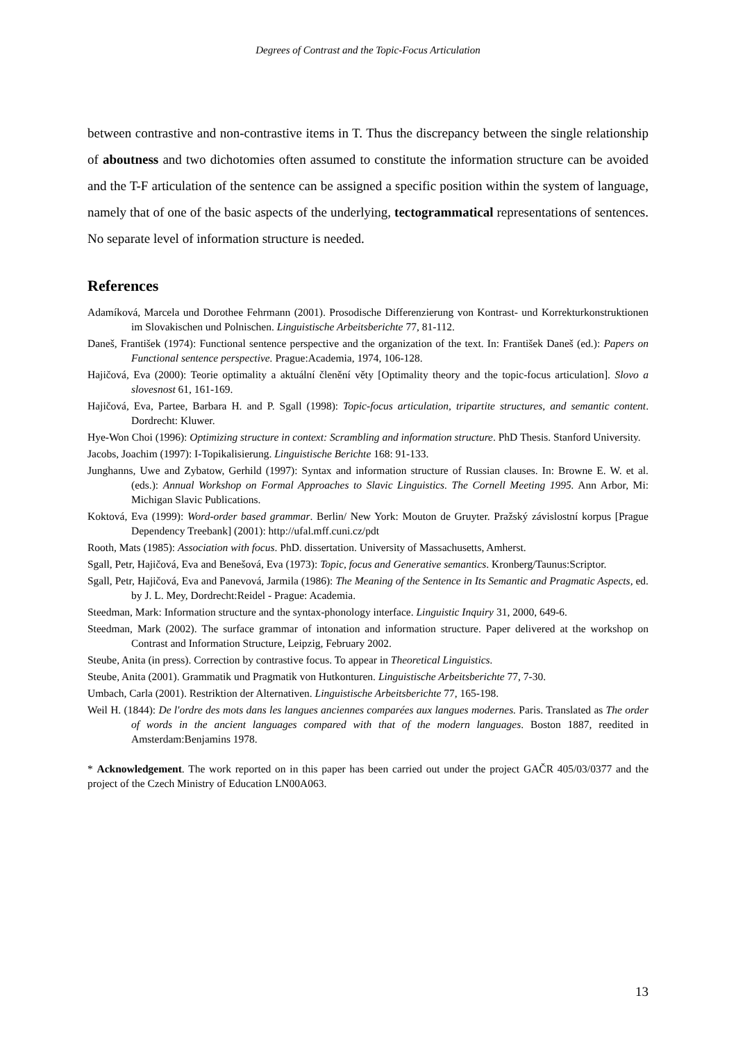Degrees of Contrast and the Topic-Focus Articulation
between contrastive and non-contrastive items in T. Thus the discrepancy between the single relationship of aboutness and two dichotomies often assumed to constitute the information structure can be avoided and the T-F articulation of the sentence can be assigned a specific position within the system of language, namely that of one of the basic aspects of the underlying, tectogrammatical representations of sentences. No separate level of information structure is needed.
References
Adamíková, Marcela und Dorothee Fehrmann (2001). Prosodische Differenzierung von Kontrast- und Korrekturkonstruktionen im Slovakischen und Polnischen. Linguistische Arbeitsberichte 77, 81-112.
Daneš, František (1974): Functional sentence perspective and the organization of the text. In: František Daneš (ed.): Papers on Functional sentence perspective. Prague:Academia, 1974, 106-128.
Hajičová, Eva (2000): Teorie optimality a aktuální členění věty [Optimality theory and the topic-focus articulation]. Slovo a slovesnost 61, 161-169.
Hajičová, Eva, Partee, Barbara H. and P. Sgall (1998): Topic-focus articulation, tripartite structures, and semantic content. Dordrecht: Kluwer.
Hye-Won Choi (1996): Optimizing structure in context: Scrambling and information structure. PhD Thesis. Stanford University.
Jacobs, Joachim (1997): I-Topikalisierung. Linguistische Berichte 168: 91-133.
Junghanns, Uwe and Zybatow, Gerhild (1997): Syntax and information structure of Russian clauses. In: Browne E. W. et al. (eds.): Annual Workshop on Formal Approaches to Slavic Linguistics. The Cornell Meeting 1995. Ann Arbor, Mi: Michigan Slavic Publications.
Koktová, Eva (1999): Word-order based grammar. Berlin/ New York: Mouton de Gruyter. Pražský závislostní korpus [Prague Dependency Treebank] (2001): http://ufal.mff.cuni.cz/pdt
Rooth, Mats (1985): Association with focus. PhD. dissertation. University of Massachusetts, Amherst.
Sgall, Petr, Hajičová, Eva and Benešová, Eva (1973): Topic, focus and Generative semantics. Kronberg/Taunus:Scriptor.
Sgall, Petr, Hajičová, Eva and Panevová, Jarmila (1986): The Meaning of the Sentence in Its Semantic and Pragmatic Aspects, ed. by J. L. Mey, Dordrecht:Reidel - Prague: Academia.
Steedman, Mark: Information structure and the syntax-phonology interface. Linguistic Inquiry 31, 2000, 649-6.
Steedman, Mark (2002). The surface grammar of intonation and information structure. Paper delivered at the workshop on Contrast and Information Structure, Leipzig, February 2002.
Steube, Anita (in press). Correction by contrastive focus. To appear in Theoretical Linguistics.
Steube, Anita (2001). Grammatik und Pragmatik von Hutkonturen. Linguistische Arbeitsberichte 77, 7-30.
Umbach, Carla (2001). Restriktion der Alternativen. Linguistische Arbeitsberichte 77, 165-198.
Weil H. (1844): De l'ordre des mots dans les langues anciennes comparées aux langues modernes. Paris. Translated as The order of words in the ancient languages compared with that of the modern languages. Boston 1887, reedited in Amsterdam:Benjamins 1978.
* Acknowledgement. The work reported on in this paper has been carried out under the project GAČR 405/03/0377 and the project of the Czech Ministry of Education LN00A063.
13